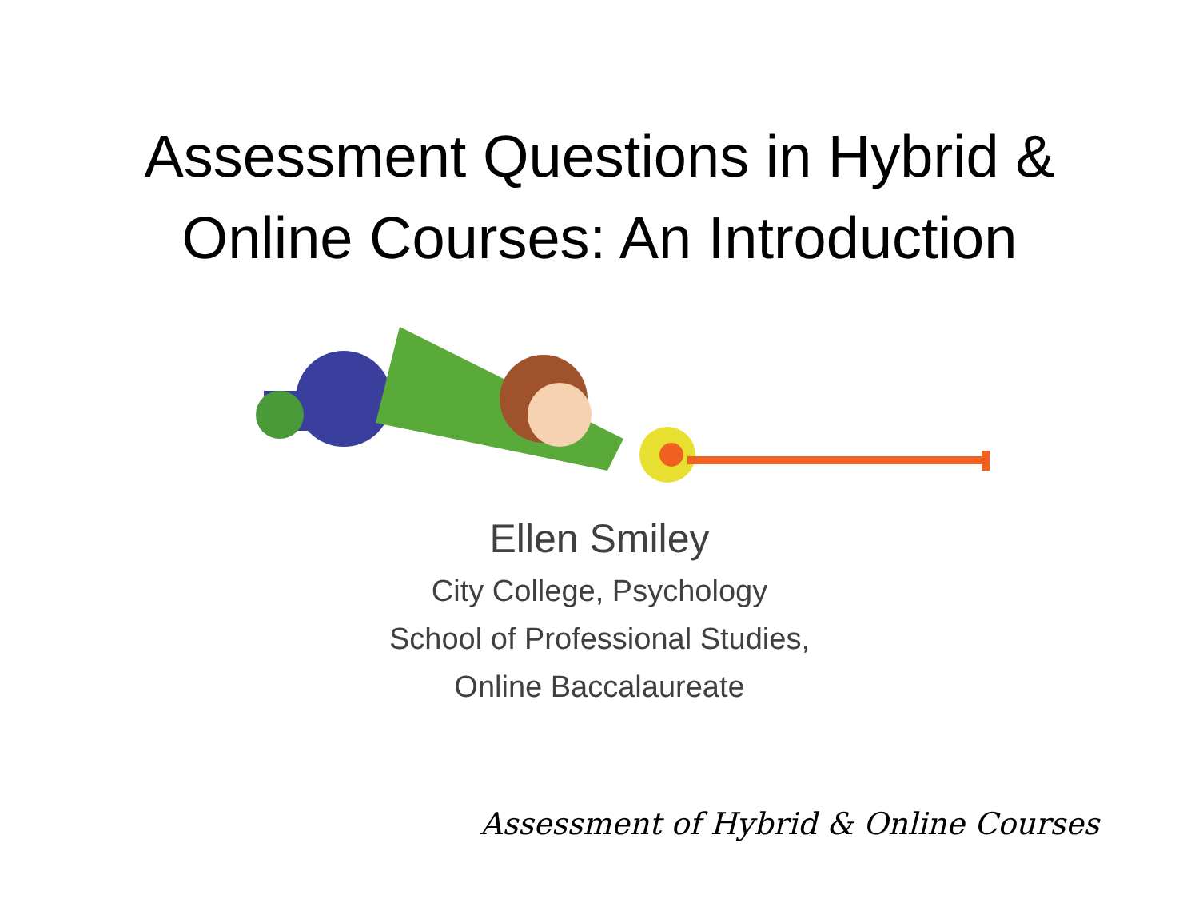Assessment Questions in Hybrid &
Online Courses: An Introduction
Ellen Smiley
City College, Psychology
School of Professional Studies,
Online Baccalaureate
Assessment of Hybrid & Online Courses